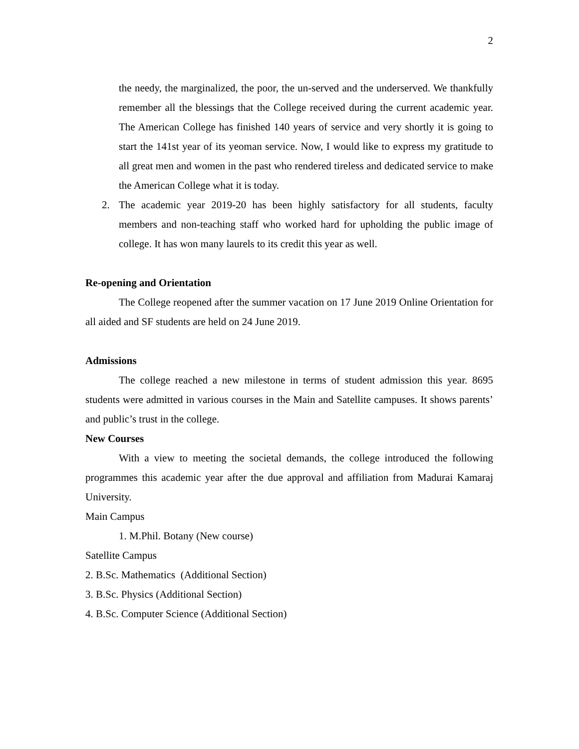2
the needy, the marginalized, the poor, the un-served and the underserved. We thankfully remember all the blessings that the College received during the current academic year. The American College has finished 140 years of service and very shortly it is going to start the 141st year of its yeoman service. Now, I would like to express my gratitude to all great men and women in the past who rendered tireless and dedicated service to make the American College what it is today.
2. The academic year 2019-20 has been highly satisfactory for all students, faculty members and non-teaching staff who worked hard for upholding the public image of college. It has won many laurels to its credit this year as well.
Re-opening and Orientation
The College reopened after the summer vacation on 17 June 2019 Online Orientation for all aided and SF students are held on 24 June 2019.
Admissions
The college reached a new milestone in terms of student admission this year. 8695 students were admitted in various courses in the Main and Satellite campuses. It shows parents’ and public’s trust in the college.
New Courses
With a view to meeting the societal demands, the college introduced the following programmes this academic year after the due approval and affiliation from Madurai Kamaraj University.
Main Campus
1. M.Phil. Botany (New course)
Satellite Campus
2. B.Sc. Mathematics (Additional Section)
3. B.Sc. Physics (Additional Section)
4. B.Sc. Computer Science (Additional Section)